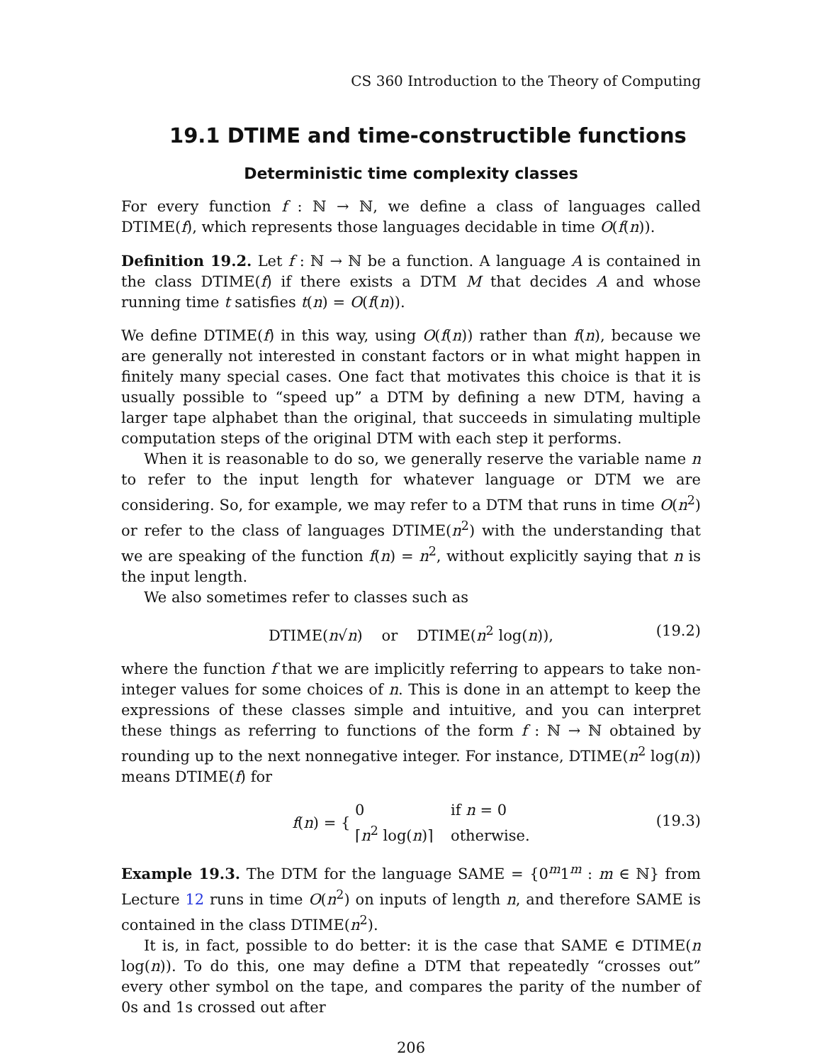CS 360 Introduction to the Theory of Computing
19.1 DTIME and time-constructible functions
Deterministic time complexity classes
For every function f : ℕ → ℕ, we define a class of languages called DTIME(f), which represents those languages decidable in time O(f(n)).
Definition 19.2. Let f : ℕ → ℕ be a function. A language A is contained in the class DTIME(f) if there exists a DTM M that decides A and whose running time t satisfies t(n) = O(f(n)).
We define DTIME(f) in this way, using O(f(n)) rather than f(n), because we are generally not interested in constant factors or in what might happen in finitely many special cases. One fact that motivates this choice is that it is usually possible to “speed up” a DTM by defining a new DTM, having a larger tape alphabet than the original, that succeeds in simulating multiple computation steps of the original DTM with each step it performs.
When it is reasonable to do so, we generally reserve the variable name n to refer to the input length for whatever language or DTM we are considering. So, for example, we may refer to a DTM that runs in time O(n<sup>2</sup>) or refer to the class of languages DTIME(n<sup>2</sup>) with the understanding that we are speaking of the function f(n) = n<sup>2</sup>, without explicitly saying that n is the input length.
We also sometimes refer to classes such as
DTIME(n√n) or DTIME(n<sup>2</sup> log(n)), (19.2)
where the function f that we are implicitly referring to appears to take non-integer values for some choices of n. This is done in an attempt to keep the expressions of these classes simple and intuitive, and you can interpret these things as referring to functions of the form f : ℕ → ℕ obtained by rounding up to the next nonnegative integer. For instance, DTIME(n<sup>2</sup> log(n)) means DTIME(f) for
f(n) = { 0 if n = 0
⌈n<sup>2</sup> log(n)⌉ otherwise.
(19.3)
Example 19.3. The DTM for the language SAME = {0<sup>m</sup>1<sup>m</sup> : m ∈ ℕ} from Lecture 12 runs in time O(n<sup>2</sup>) on inputs of length n, and therefore SAME is contained in the class DTIME(n<sup>2</sup>).
It is, in fact, possible to do better: it is the case that SAME ∈ DTIME(n log(n)). To do this, one may define a DTM that repeatedly “crosses out” every other symbol on the tape, and compares the parity of the number of 0s and 1s crossed out after
206